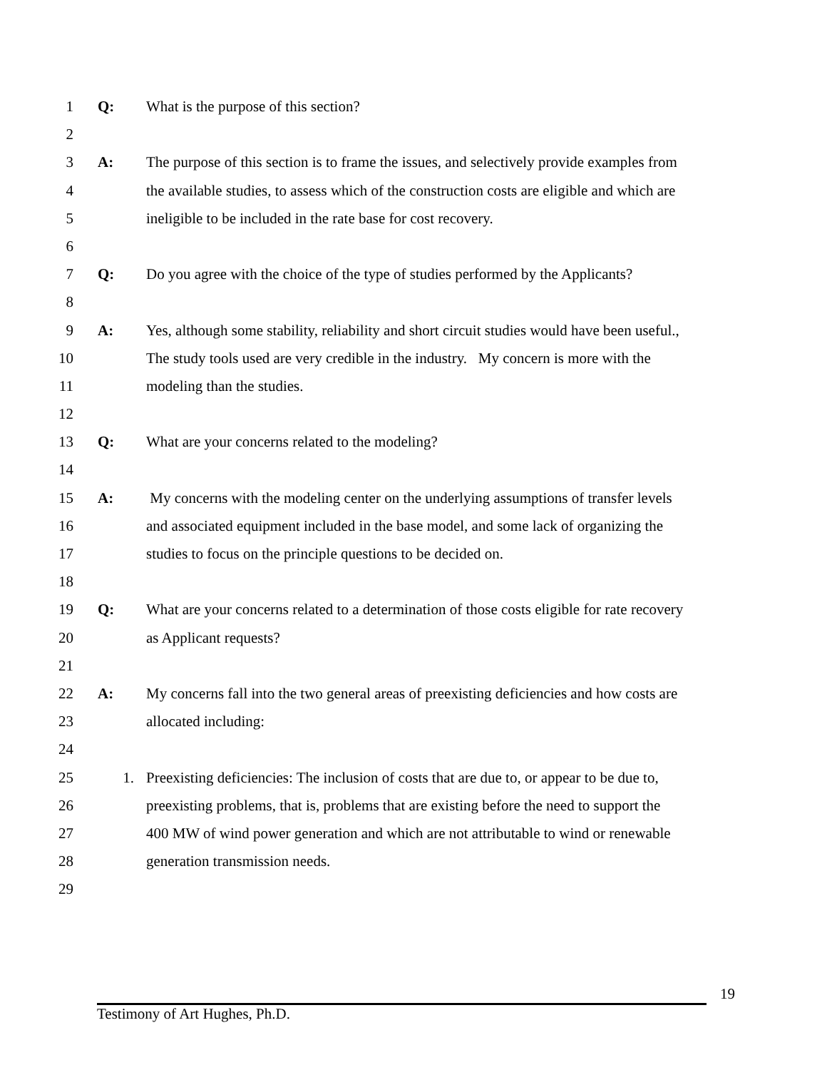1 Q: What is the purpose of this section?
2
3 A: The purpose of this section is to frame the issues, and selectively provide examples from
4 the available studies, to assess which of the construction costs are eligible and which are
5 ineligible to be included in the rate base for cost recovery.
6
7 Q: Do you agree with the choice of the type of studies performed by the Applicants?
8
9 A: Yes, although some stability, reliability and short circuit studies would have been useful.,
10 The study tools used are very credible in the industry. My concern is more with the
11 modeling than the studies.
12
13 Q: What are your concerns related to the modeling?
14
15 A: My concerns with the modeling center on the underlying assumptions of transfer levels
16 and associated equipment included in the base model, and some lack of organizing the
17 studies to focus on the principle questions to be decided on.
18
19 Q: What are your concerns related to a determination of those costs eligible for rate recovery
20 as Applicant requests?
21
22 A: My concerns fall into the two general areas of preexisting deficiencies and how costs are
23 allocated including:
24
25 1. Preexisting deficiencies: The inclusion of costs that are due to, or appear to be due to,
26 preexisting problems, that is, problems that are existing before the need to support the
27 400 MW of wind power generation and which are not attributable to wind or renewable
28 generation transmission needs.
29
19
Testimony of Art Hughes, Ph.D.